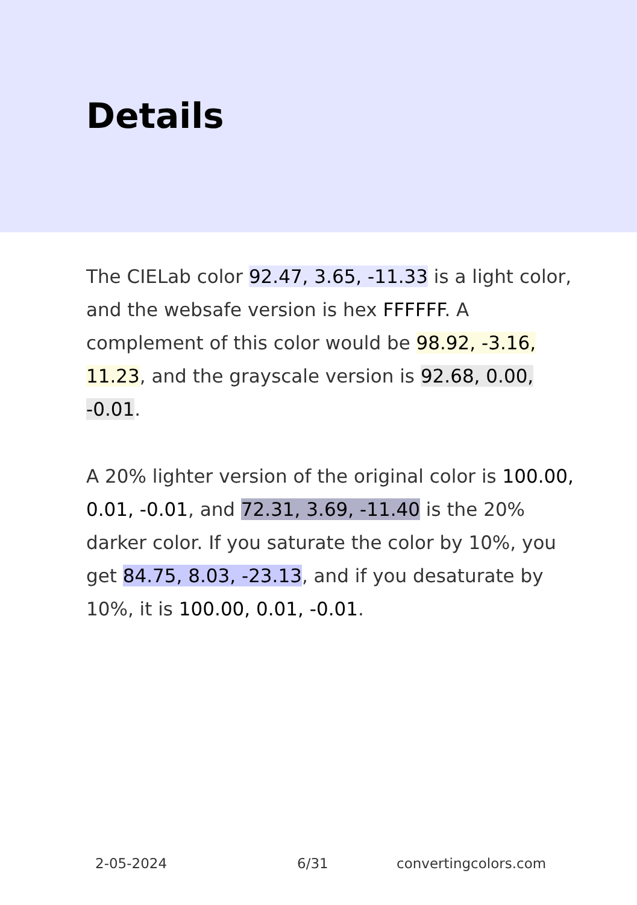Details
The CIELab color 92.47, 3.65, -11.33 is a light color, and the websafe version is hex FFFFFF. A complement of this color would be 98.92, -3.16, 11.23, and the grayscale version is 92.68, 0.00, -0.01.
A 20% lighter version of the original color is 100.00, 0.01, -0.01, and 72.31, 3.69, -11.40 is the 20% darker color. If you saturate the color by 10%, you get 84.75, 8.03, -23.13, and if you desaturate by 10%, it is 100.00, 0.01, -0.01.
2-05-2024 6/31 convertingcolors.com